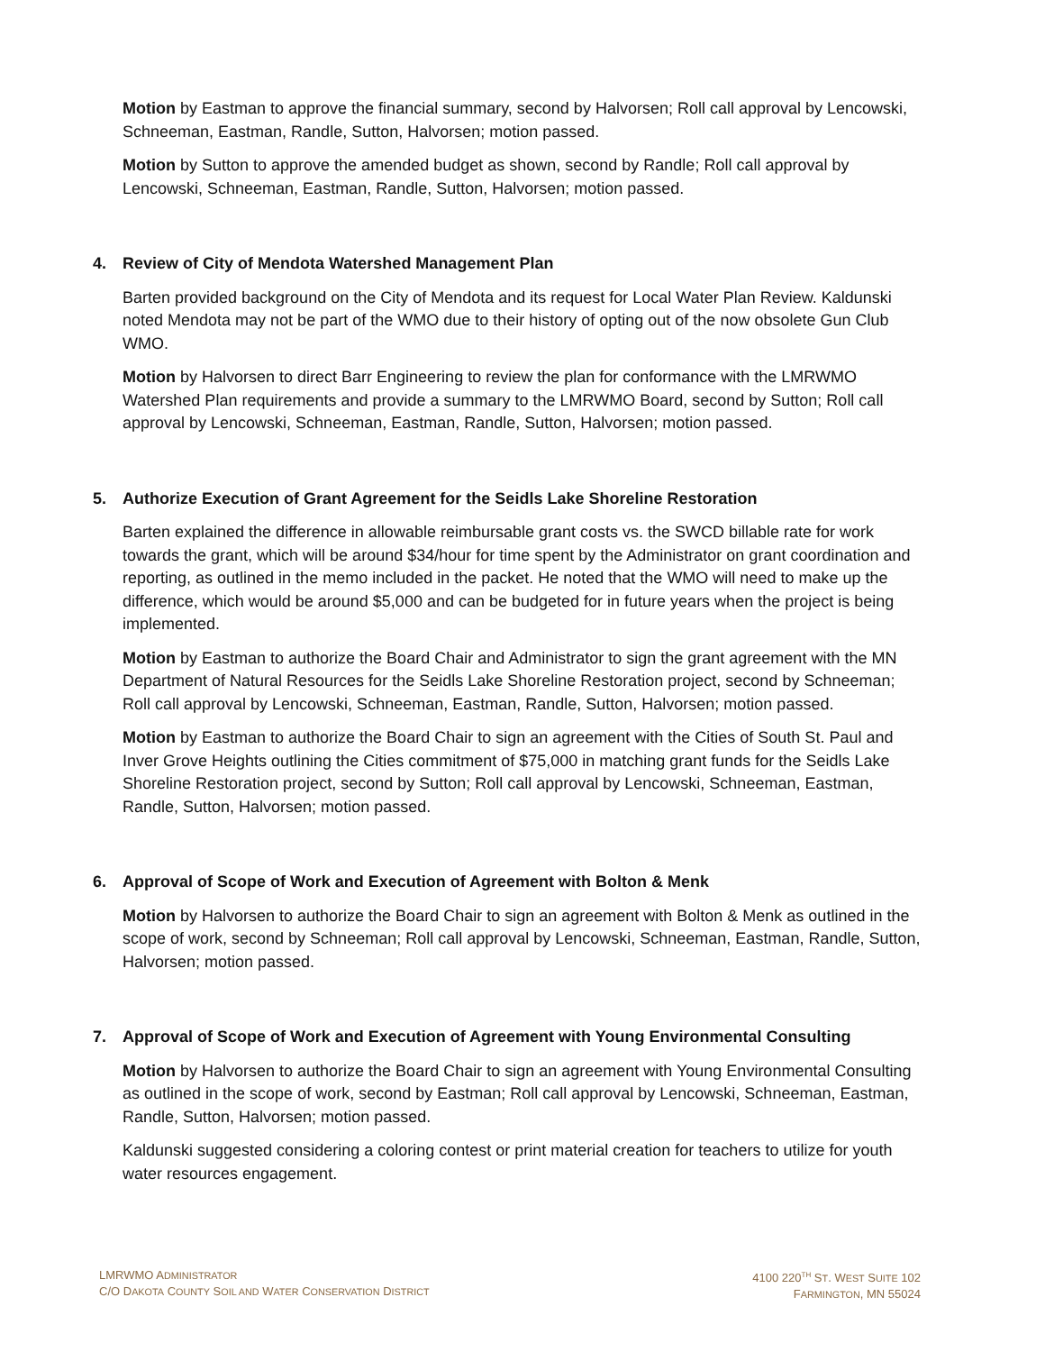Motion by Eastman to approve the financial summary, second by Halvorsen; Roll call approval by Lencowski, Schneeman, Eastman, Randle, Sutton, Halvorsen; motion passed.
Motion by Sutton to approve the amended budget as shown, second by Randle; Roll call approval by Lencowski, Schneeman, Eastman, Randle, Sutton, Halvorsen; motion passed.
4. Review of City of Mendota Watershed Management Plan
Barten provided background on the City of Mendota and its request for Local Water Plan Review. Kaldunski noted Mendota may not be part of the WMO due to their history of opting out of the now obsolete Gun Club WMO.
Motion by Halvorsen to direct Barr Engineering to review the plan for conformance with the LMRWMO Watershed Plan requirements and provide a summary to the LMRWMO Board, second by Sutton; Roll call approval by Lencowski, Schneeman, Eastman, Randle, Sutton, Halvorsen; motion passed.
5. Authorize Execution of Grant Agreement for the Seidls Lake Shoreline Restoration
Barten explained the difference in allowable reimbursable grant costs vs. the SWCD billable rate for work towards the grant, which will be around $34/hour for time spent by the Administrator on grant coordination and reporting, as outlined in the memo included in the packet. He noted that the WMO will need to make up the difference, which would be around $5,000 and can be budgeted for in future years when the project is being implemented.
Motion by Eastman to authorize the Board Chair and Administrator to sign the grant agreement with the MN Department of Natural Resources for the Seidls Lake Shoreline Restoration project, second by Schneeman; Roll call approval by Lencowski, Schneeman, Eastman, Randle, Sutton, Halvorsen; motion passed.
Motion by Eastman to authorize the Board Chair to sign an agreement with the Cities of South St. Paul and Inver Grove Heights outlining the Cities commitment of $75,000 in matching grant funds for the Seidls Lake Shoreline Restoration project, second by Sutton; Roll call approval by Lencowski, Schneeman, Eastman, Randle, Sutton, Halvorsen; motion passed.
6. Approval of Scope of Work and Execution of Agreement with Bolton & Menk
Motion by Halvorsen to authorize the Board Chair to sign an agreement with Bolton & Menk as outlined in the scope of work, second by Schneeman; Roll call approval by Lencowski, Schneeman, Eastman, Randle, Sutton, Halvorsen; motion passed.
7. Approval of Scope of Work and Execution of Agreement with Young Environmental Consulting
Motion by Halvorsen to authorize the Board Chair to sign an agreement with Young Environmental Consulting as outlined in the scope of work, second by Eastman; Roll call approval by Lencowski, Schneeman, Eastman, Randle, Sutton, Halvorsen; motion passed.
Kaldunski suggested considering a coloring contest or print material creation for teachers to utilize for youth water resources engagement.
LMRWMO ADMINISTRATOR
C/O DAKOTA COUNTY SOIL AND WATER CONSERVATION DISTRICT
4100 220<sup>TH</sup> ST. WEST SUITE 102
FARMINGTON, MN 55024